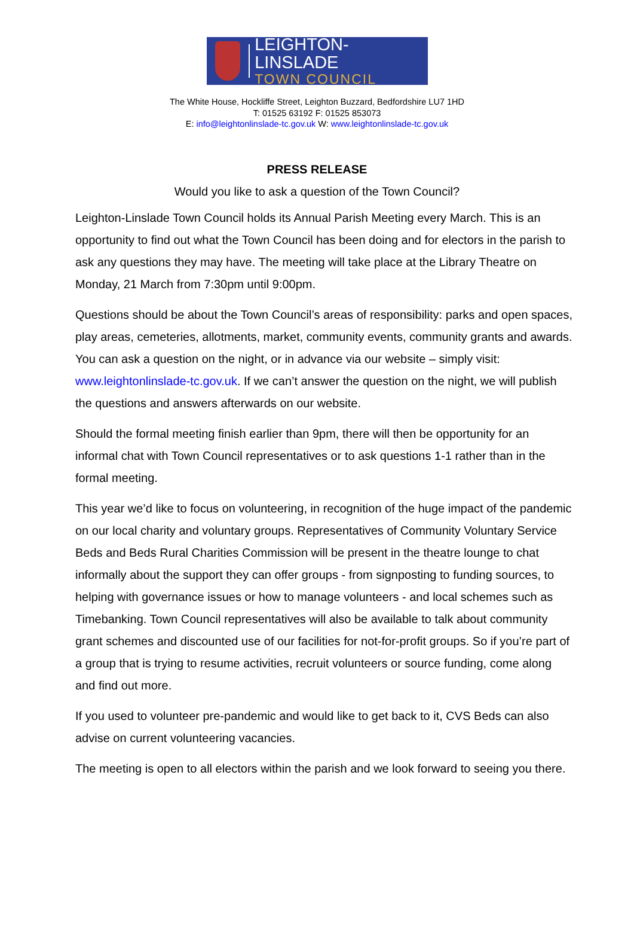LEIGHTON-LINSLADE
TOWN COUNCIL
The White House, Hockliffe Street, Leighton Buzzard, Bedfordshire LU7 1HD
T: 01525 63192 F: 01525 853073
E: info@leightonlinslade-tc.gov.uk W: www.leightonlinslade-tc.gov.uk
PRESS RELEASE
Would you like to ask a question of the Town Council?
Leighton-Linslade Town Council holds its Annual Parish Meeting every March. This is an opportunity to find out what the Town Council has been doing and for electors in the parish to ask any questions they may have. The meeting will take place at the Library Theatre on Monday, 21 March from 7:30pm until 9:00pm.
Questions should be about the Town Council’s areas of responsibility: parks and open spaces, play areas, cemeteries, allotments, market, community events, community grants and awards. You can ask a question on the night, or in advance via our website – simply visit: www.leightonlinslade-tc.gov.uk. If we can’t answer the question on the night, we will publish the questions and answers afterwards on our website.
Should the formal meeting finish earlier than 9pm, there will then be opportunity for an informal chat with Town Council representatives or to ask questions 1-1 rather than in the formal meeting.
This year we’d like to focus on volunteering, in recognition of the huge impact of the pandemic on our local charity and voluntary groups. Representatives of Community Voluntary Service Beds and Beds Rural Charities Commission will be present in the theatre lounge to chat informally about the support they can offer groups - from signposting to funding sources, to helping with governance issues or how to manage volunteers - and local schemes such as Timebanking. Town Council representatives will also be available to talk about community grant schemes and discounted use of our facilities for not-for-profit groups. So if you’re part of a group that is trying to resume activities, recruit volunteers or source funding, come along and find out more.
If you used to volunteer pre-pandemic and would like to get back to it, CVS Beds can also advise on current volunteering vacancies.
The meeting is open to all electors within the parish and we look forward to seeing you there.